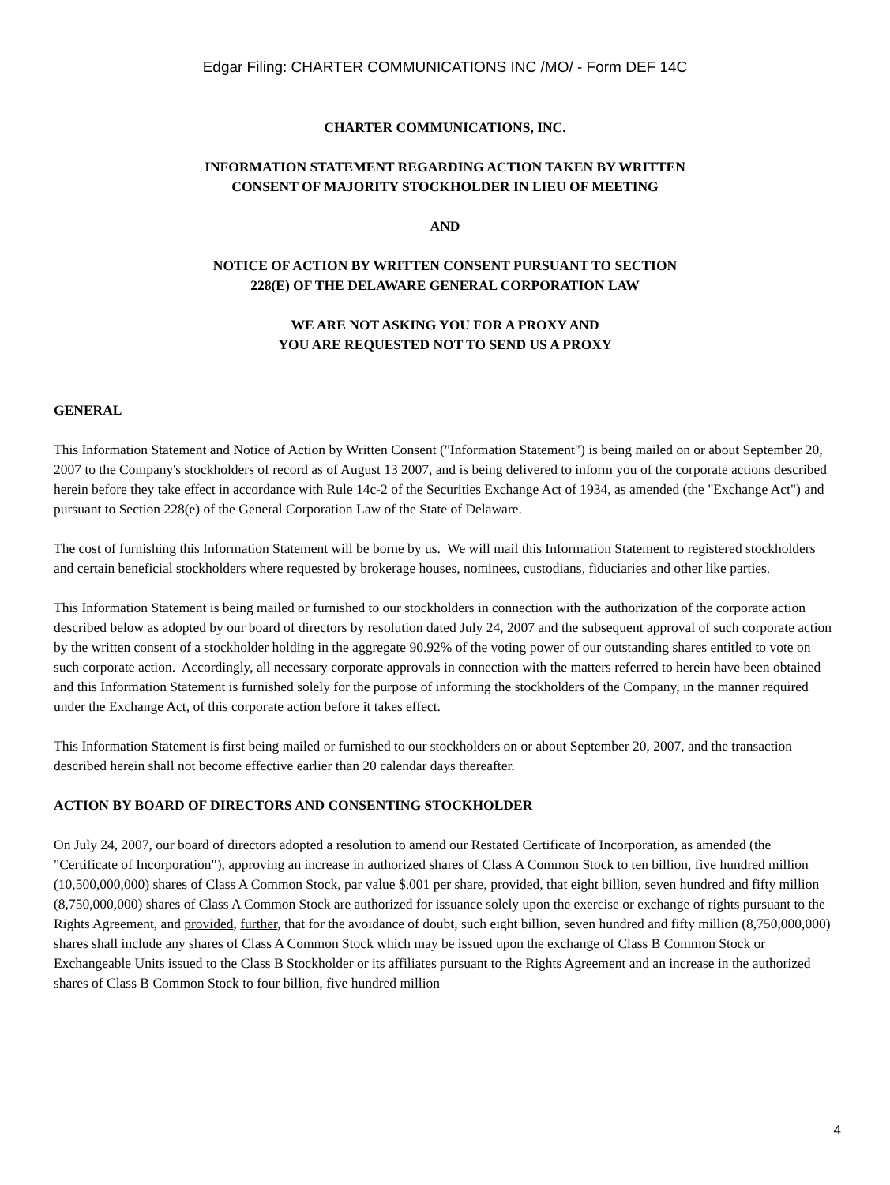Edgar Filing: CHARTER COMMUNICATIONS INC /MO/ - Form DEF 14C
CHARTER COMMUNICATIONS, INC.
INFORMATION STATEMENT REGARDING ACTION TAKEN BY WRITTEN
CONSENT OF MAJORITY STOCKHOLDER IN LIEU OF MEETING
AND
NOTICE OF ACTION BY WRITTEN CONSENT PURSUANT TO SECTION
228(E) OF THE DELAWARE GENERAL CORPORATION LAW
WE ARE NOT ASKING YOU FOR A PROXY AND
YOU ARE REQUESTED NOT TO SEND US A PROXY
GENERAL
This Information Statement and Notice of Action by Written Consent ("Information Statement") is being mailed on or about September 20, 2007 to the Company's stockholders of record as of August 13 2007, and is being delivered to inform you of the corporate actions described herein before they take effect in accordance with Rule 14c-2 of the Securities Exchange Act of 1934, as amended (the "Exchange Act") and pursuant to Section 228(e) of the General Corporation Law of the State of Delaware.
The cost of furnishing this Information Statement will be borne by us. We will mail this Information Statement to registered stockholders and certain beneficial stockholders where requested by brokerage houses, nominees, custodians, fiduciaries and other like parties.
This Information Statement is being mailed or furnished to our stockholders in connection with the authorization of the corporate action described below as adopted by our board of directors by resolution dated July 24, 2007 and the subsequent approval of such corporate action by the written consent of a stockholder holding in the aggregate 90.92% of the voting power of our outstanding shares entitled to vote on such corporate action. Accordingly, all necessary corporate approvals in connection with the matters referred to herein have been obtained and this Information Statement is furnished solely for the purpose of informing the stockholders of the Company, in the manner required under the Exchange Act, of this corporate action before it takes effect.
This Information Statement is first being mailed or furnished to our stockholders on or about September 20, 2007, and the transaction described herein shall not become effective earlier than 20 calendar days thereafter.
ACTION BY BOARD OF DIRECTORS AND CONSENTING STOCKHOLDER
On July 24, 2007, our board of directors adopted a resolution to amend our Restated Certificate of Incorporation, as amended (the "Certificate of Incorporation"), approving an increase in authorized shares of Class A Common Stock to ten billion, five hundred million (10,500,000,000) shares of Class A Common Stock, par value $.001 per share, provided, that eight billion, seven hundred and fifty million (8,750,000,000) shares of Class A Common Stock are authorized for issuance solely upon the exercise or exchange of rights pursuant to the Rights Agreement, and provided, further, that for the avoidance of doubt, such eight billion, seven hundred and fifty million (8,750,000,000) shares shall include any shares of Class A Common Stock which may be issued upon the exchange of Class B Common Stock or Exchangeable Units issued to the Class B Stockholder or its affiliates pursuant to the Rights Agreement and an increase in the authorized shares of Class B Common Stock to four billion, five hundred million
4